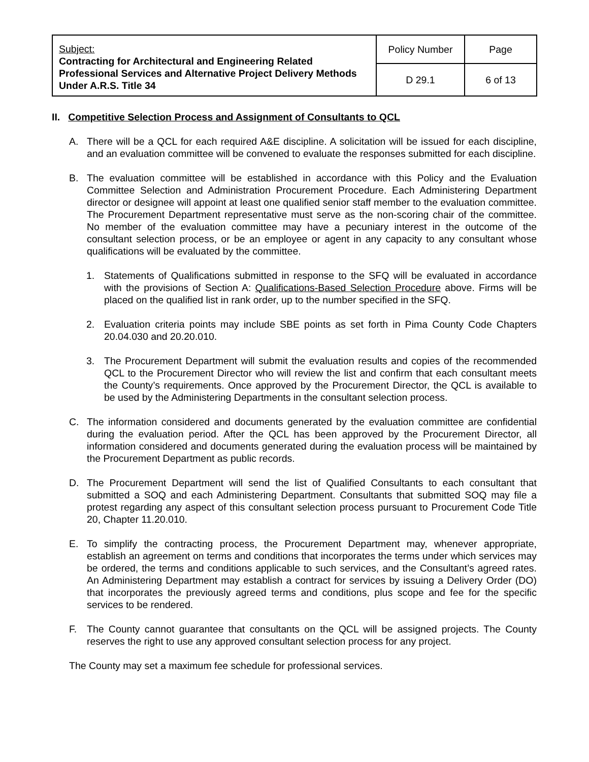| Subject: Contracting for Architectural and Engineering Related Professional Services and Alternative Project Delivery Methods Under A.R.S. Title 34 | Policy Number | Page |
| | D 29.1 | 6 of 13 |
II. Competitive Selection Process and Assignment of Consultants to QCL
A. There will be a QCL for each required A&E discipline. A solicitation will be issued for each discipline, and an evaluation committee will be convened to evaluate the responses submitted for each discipline.
B. The evaluation committee will be established in accordance with this Policy and the Evaluation Committee Selection and Administration Procurement Procedure. Each Administering Department director or designee will appoint at least one qualified senior staff member to the evaluation committee. The Procurement Department representative must serve as the non-scoring chair of the committee. No member of the evaluation committee may have a pecuniary interest in the outcome of the consultant selection process, or be an employee or agent in any capacity to any consultant whose qualifications will be evaluated by the committee.
1. Statements of Qualifications submitted in response to the SFQ will be evaluated in accordance with the provisions of Section A: Qualifications-Based Selection Procedure above. Firms will be placed on the qualified list in rank order, up to the number specified in the SFQ.
2. Evaluation criteria points may include SBE points as set forth in Pima County Code Chapters 20.04.030 and 20.20.010.
3. The Procurement Department will submit the evaluation results and copies of the recommended QCL to the Procurement Director who will review the list and confirm that each consultant meets the County’s requirements. Once approved by the Procurement Director, the QCL is available to be used by the Administering Departments in the consultant selection process.
C. The information considered and documents generated by the evaluation committee are confidential during the evaluation period. After the QCL has been approved by the Procurement Director, all information considered and documents generated during the evaluation process will be maintained by the Procurement Department as public records.
D. The Procurement Department will send the list of Qualified Consultants to each consultant that submitted a SOQ and each Administering Department. Consultants that submitted SOQ may file a protest regarding any aspect of this consultant selection process pursuant to Procurement Code Title 20, Chapter 11.20.010.
E. To simplify the contracting process, the Procurement Department may, whenever appropriate, establish an agreement on terms and conditions that incorporates the terms under which services may be ordered, the terms and conditions applicable to such services, and the Consultant’s agreed rates. An Administering Department may establish a contract for services by issuing a Delivery Order (DO) that incorporates the previously agreed terms and conditions, plus scope and fee for the specific services to be rendered.
F. The County cannot guarantee that consultants on the QCL will be assigned projects. The County reserves the right to use any approved consultant selection process for any project.
The County may set a maximum fee schedule for professional services.